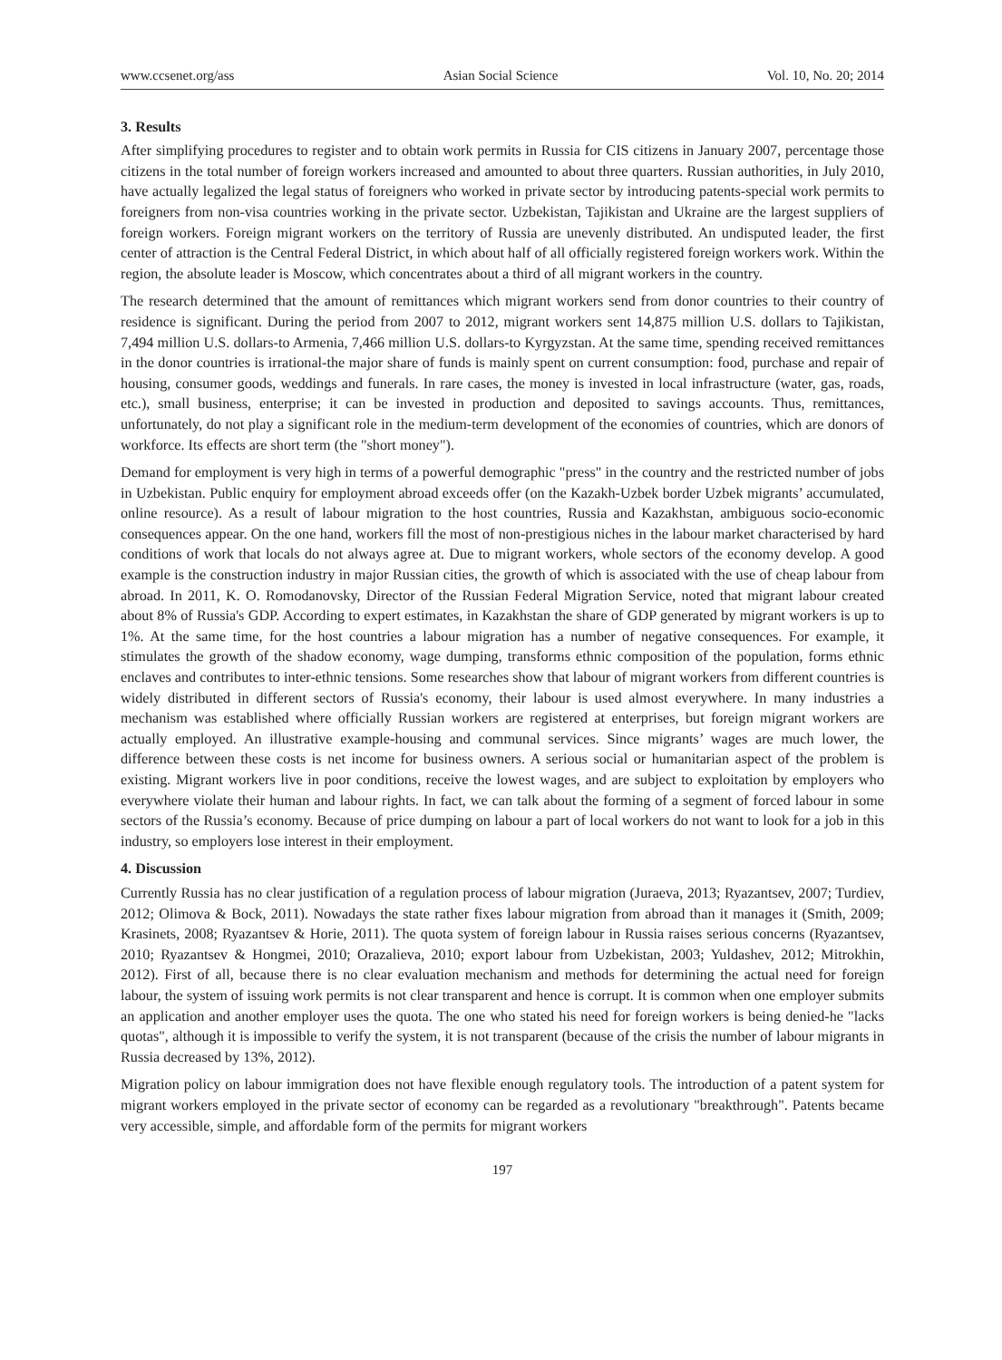www.ccsenet.org/ass Asian Social Science Vol. 10, No. 20; 2014
3. Results
After simplifying procedures to register and to obtain work permits in Russia for CIS citizens in January 2007, percentage those citizens in the total number of foreign workers increased and amounted to about three quarters. Russian authorities, in July 2010, have actually legalized the legal status of foreigners who worked in private sector by introducing patents-special work permits to foreigners from non-visa countries working in the private sector. Uzbekistan, Tajikistan and Ukraine are the largest suppliers of foreign workers. Foreign migrant workers on the territory of Russia are unevenly distributed. An undisputed leader, the first center of attraction is the Central Federal District, in which about half of all officially registered foreign workers work. Within the region, the absolute leader is Moscow, which concentrates about a third of all migrant workers in the country.
The research determined that the amount of remittances which migrant workers send from donor countries to their country of residence is significant. During the period from 2007 to 2012, migrant workers sent 14,875 million U.S. dollars to Tajikistan, 7,494 million U.S. dollars-to Armenia, 7,466 million U.S. dollars-to Kyrgyzstan. At the same time, spending received remittances in the donor countries is irrational-the major share of funds is mainly spent on current consumption: food, purchase and repair of housing, consumer goods, weddings and funerals. In rare cases, the money is invested in local infrastructure (water, gas, roads, etc.), small business, enterprise; it can be invested in production and deposited to savings accounts. Thus, remittances, unfortunately, do not play a significant role in the medium-term development of the economies of countries, which are donors of workforce. Its effects are short term (the "short money").
Demand for employment is very high in terms of a powerful demographic "press" in the country and the restricted number of jobs in Uzbekistan. Public enquiry for employment abroad exceeds offer (on the Kazakh-Uzbek border Uzbek migrants’ accumulated, online resource). As a result of labour migration to the host countries, Russia and Kazakhstan, ambiguous socio-economic consequences appear. On the one hand, workers fill the most of non-prestigious niches in the labour market characterised by hard conditions of work that locals do not always agree at. Due to migrant workers, whole sectors of the economy develop. A good example is the construction industry in major Russian cities, the growth of which is associated with the use of cheap labour from abroad. In 2011, K. O. Romodanovsky, Director of the Russian Federal Migration Service, noted that migrant labour created about 8% of Russia's GDP. According to expert estimates, in Kazakhstan the share of GDP generated by migrant workers is up to 1%. At the same time, for the host countries a labour migration has a number of negative consequences. For example, it stimulates the growth of the shadow economy, wage dumping, transforms ethnic composition of the population, forms ethnic enclaves and contributes to inter-ethnic tensions. Some researches show that labour of migrant workers from different countries is widely distributed in different sectors of Russia's economy, their labour is used almost everywhere. In many industries a mechanism was established where officially Russian workers are registered at enterprises, but foreign migrant workers are actually employed. An illustrative example-housing and communal services. Since migrants’ wages are much lower, the difference between these costs is net income for business owners. A serious social or humanitarian aspect of the problem is existing. Migrant workers live in poor conditions, receive the lowest wages, and are subject to exploitation by employers who everywhere violate their human and labour rights. In fact, we can talk about the forming of a segment of forced labour in some sectors of the Russia’s economy. Because of price dumping on labour a part of local workers do not want to look for a job in this industry, so employers lose interest in their employment.
4. Discussion
Currently Russia has no clear justification of a regulation process of labour migration (Juraeva, 2013; Ryazantsev, 2007; Turdiev, 2012; Olimova & Bock, 2011). Nowadays the state rather fixes labour migration from abroad than it manages it (Smith, 2009; Krasinets, 2008; Ryazantsev & Horie, 2011). The quota system of foreign labour in Russia raises serious concerns (Ryazantsev, 2010; Ryazantsev & Hongmei, 2010; Orazalieva, 2010; export labour from Uzbekistan, 2003; Yuldashev, 2012; Mitrokhin, 2012). First of all, because there is no clear evaluation mechanism and methods for determining the actual need for foreign labour, the system of issuing work permits is not clear transparent and hence is corrupt. It is common when one employer submits an application and another employer uses the quota. The one who stated his need for foreign workers is being denied-he "lacks quotas", although it is impossible to verify the system, it is not transparent (because of the crisis the number of labour migrants in Russia decreased by 13%, 2012).
Migration policy on labour immigration does not have flexible enough regulatory tools. The introduction of a patent system for migrant workers employed in the private sector of economy can be regarded as a revolutionary "breakthrough". Patents became very accessible, simple, and affordable form of the permits for migrant workers
197